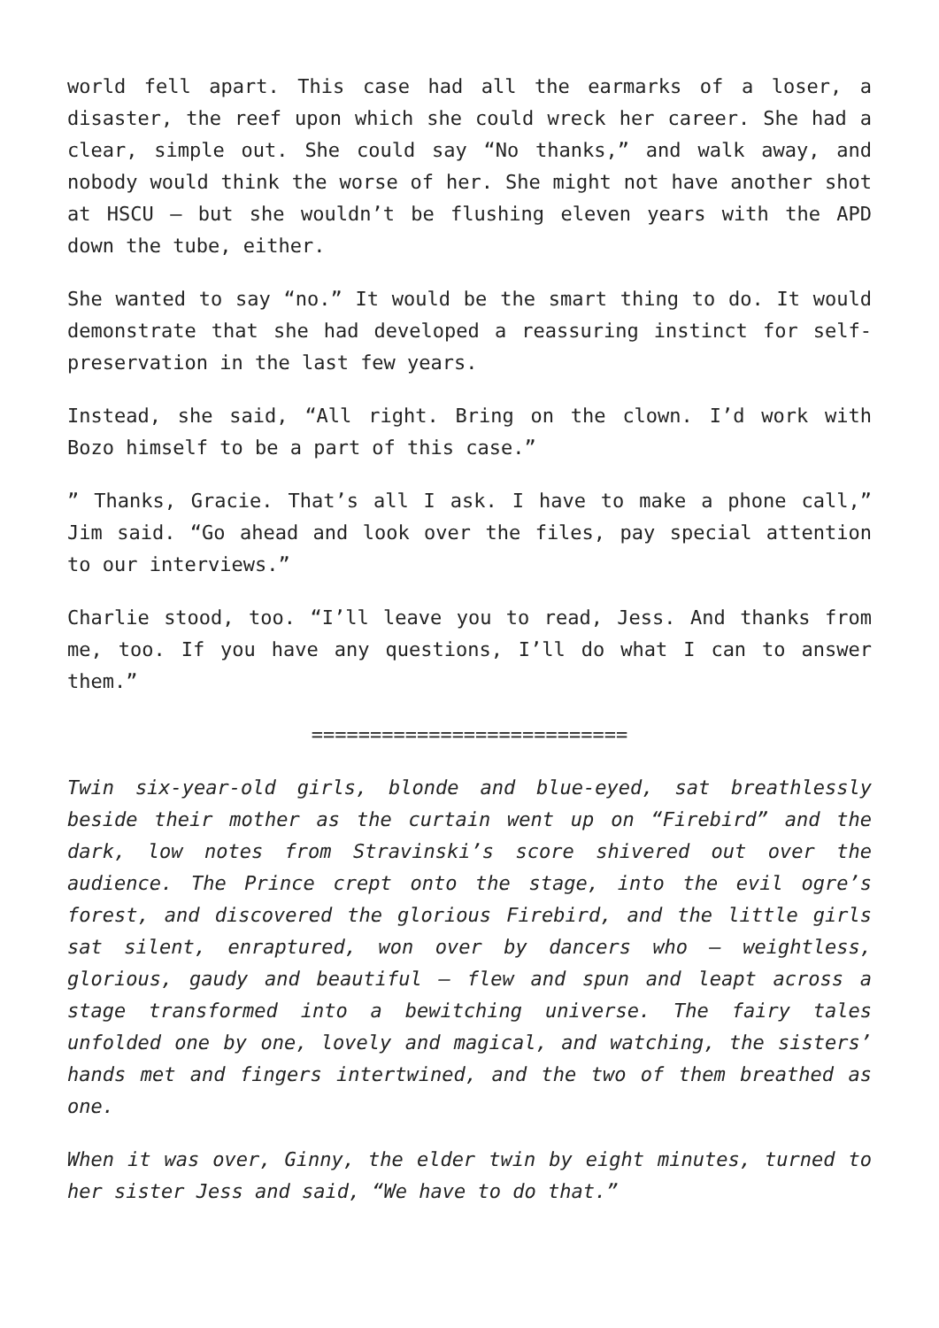world fell apart. This case had all the earmarks of a loser, a disaster, the reef upon which she could wreck her career. She had a clear, simple out. She could say “No thanks,” and walk away, and nobody would think the worse of her. She might not have another shot at HSCU – but she wouldn’t be flushing eleven years with the APD down the tube, either.
She wanted to say “no.” It would be the smart thing to do. It would demonstrate that she had developed a reassuring instinct for self-preservation in the last few years.
Instead, she said, “All right. Bring on the clown. I’d work with Bozo himself to be a part of this case.”
” Thanks, Gracie. That’s all I ask. I have to make a phone call,” Jim said. “Go ahead and look over the files, pay special attention to our interviews.”
Charlie stood, too. “I’ll leave you to read, Jess. And thanks from me, too. If you have any questions, I’ll do what I can to answer them.”
===========================
Twin six-year-old girls, blonde and blue-eyed, sat breathlessly beside their mother as the curtain went up on “Firebird” and the dark, low notes from Stravinski’s score shivered out over the audience. The Prince crept onto the stage, into the evil ogre’s forest, and discovered the glorious Firebird, and the little girls sat silent, enraptured, won over by dancers who – weightless, glorious, gaudy and beautiful – flew and spun and leapt across a stage transformed into a bewitching universe. The fairy tales unfolded one by one, lovely and magical, and watching, the sisters’ hands met and fingers intertwined, and the two of them breathed as one.
When it was over, Ginny, the elder twin by eight minutes, turned to her sister Jess and said, “We have to do that.”